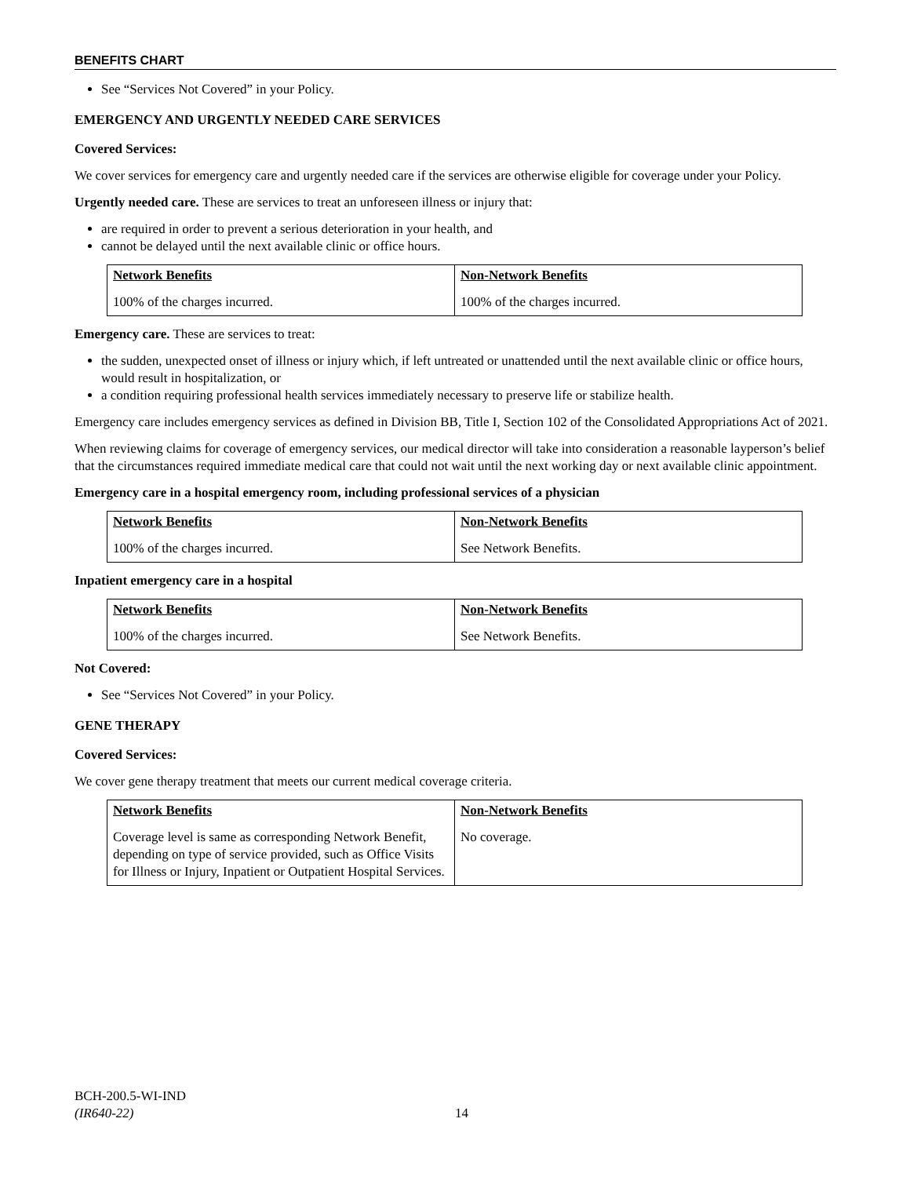BENEFITS CHART
See “Services Not Covered” in your Policy.
EMERGENCY AND URGENTLY NEEDED CARE SERVICES
Covered Services:
We cover services for emergency care and urgently needed care if the services are otherwise eligible for coverage under your Policy.
Urgently needed care. These are services to treat an unforeseen illness or injury that:
are required in order to prevent a serious deterioration in your health, and
cannot be delayed until the next available clinic or office hours.
| Network Benefits | Non-Network Benefits |
| --- | --- |
| 100% of the charges incurred. | 100% of the charges incurred. |
Emergency care. These are services to treat:
the sudden, unexpected onset of illness or injury which, if left untreated or unattended until the next available clinic or office hours, would result in hospitalization, or
a condition requiring professional health services immediately necessary to preserve life or stabilize health.
Emergency care includes emergency services as defined in Division BB, Title I, Section 102 of the Consolidated Appropriations Act of 2021.
When reviewing claims for coverage of emergency services, our medical director will take into consideration a reasonable layperson’s belief that the circumstances required immediate medical care that could not wait until the next working day or next available clinic appointment.
Emergency care in a hospital emergency room, including professional services of a physician
| Network Benefits | Non-Network Benefits |
| --- | --- |
| 100% of the charges incurred. | See Network Benefits. |
Inpatient emergency care in a hospital
| Network Benefits | Non-Network Benefits |
| --- | --- |
| 100% of the charges incurred. | See Network Benefits. |
Not Covered:
See “Services Not Covered” in your Policy.
GENE THERAPY
Covered Services:
We cover gene therapy treatment that meets our current medical coverage criteria.
| Network Benefits | Non-Network Benefits |
| --- | --- |
| Coverage level is same as corresponding Network Benefit, depending on type of service provided, such as Office Visits for Illness or Injury, Inpatient or Outpatient Hospital Services. | No coverage. |
BCH-200.5-WI-IND
(IR640-22)
14